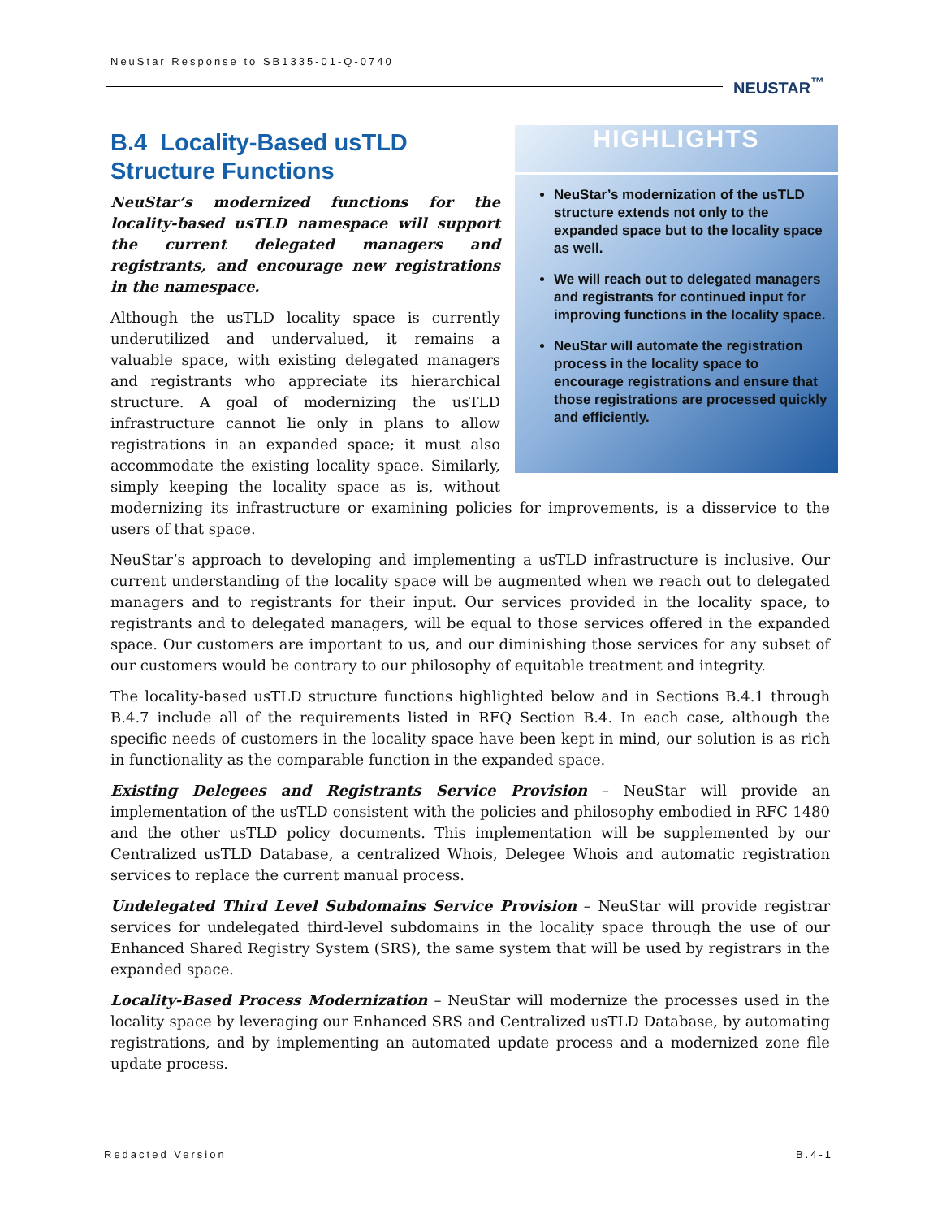NeuStar Response to SB1335-01-Q-0740
NEUSTAR<sup>™</sup>
HIGHLIGHTS
NeuStar’s modernization of the usTLD structure extends not only to the expanded space but to the locality space as well.
We will reach out to delegated managers and registrants for continued input for improving functions in the locality space.
NeuStar will automate the registration process in the locality space to encourage registrations and ensure that those registrations are processed quickly and efficiently.
B.4 Locality-Based usTLD Structure Functions
NeuStar’s modernized functions for the locality-based usTLD namespace will support the current delegated managers and registrants, and encourage new registrations in the namespace.
Although the usTLD locality space is currently underutilized and undervalued, it remains a valuable space, with existing delegated managers and registrants who appreciate its hierarchical structure. A goal of modernizing the usTLD infrastructure cannot lie only in plans to allow registrations in an expanded space; it must also accommodate the existing locality space. Similarly, simply keeping the locality space as is, without modernizing its infrastructure or examining policies for improvements, is a disservice to the users of that space.
NeuStar’s approach to developing and implementing a usTLD infrastructure is inclusive. Our current understanding of the locality space will be augmented when we reach out to delegated managers and to registrants for their input. Our services provided in the locality space, to registrants and to delegated managers, will be equal to those services offered in the expanded space. Our customers are important to us, and our diminishing those services for any subset of our customers would be contrary to our philosophy of equitable treatment and integrity.
The locality-based usTLD structure functions highlighted below and in Sections B.4.1 through B.4.7 include all of the requirements listed in RFQ Section B.4. In each case, although the specific needs of customers in the locality space have been kept in mind, our solution is as rich in functionality as the comparable function in the expanded space.
Existing Delegees and Registrants Service Provision – NeuStar will provide an implementation of the usTLD consistent with the policies and philosophy embodied in RFC 1480 and the other usTLD policy documents. This implementation will be supplemented by our Centralized usTLD Database, a centralized Whois, Delegee Whois and automatic registration services to replace the current manual process.
Undelegated Third Level Subdomains Service Provision – NeuStar will provide registrar services for undelegated third-level subdomains in the locality space through the use of our Enhanced Shared Registry System (SRS), the same system that will be used by registrars in the expanded space.
Locality-Based Process Modernization – NeuStar will modernize the processes used in the locality space by leveraging our Enhanced SRS and Centralized usTLD Database, by automating registrations, and by implementing an automated update process and a modernized zone file update process.
Redacted Version B.4-1